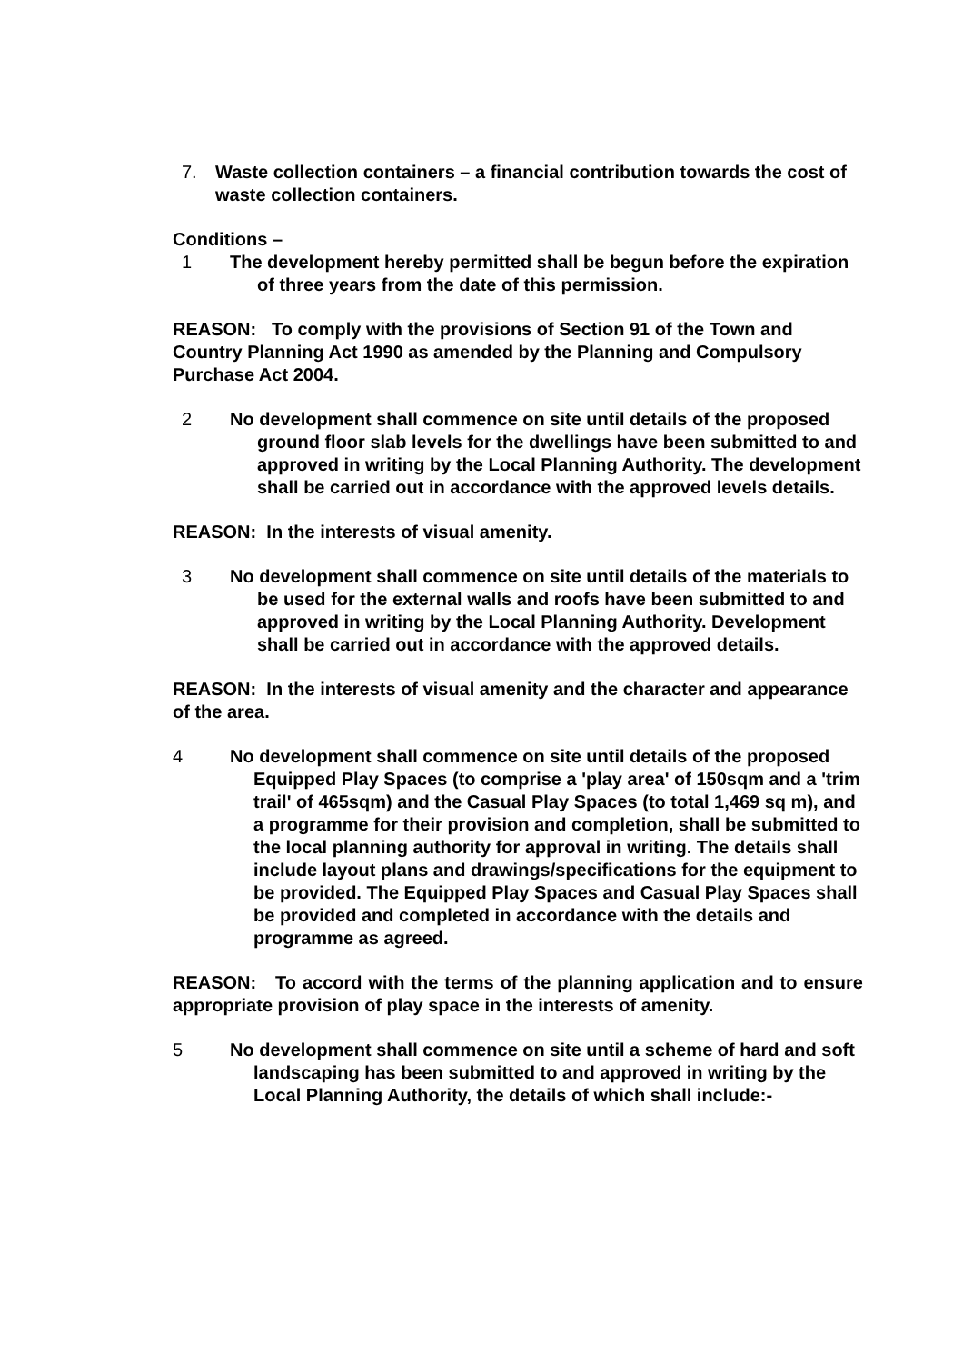7. Waste collection containers – a financial contribution towards the cost of waste collection containers.
Conditions –
1 The development hereby permitted shall be begun before the expiration of three years from the date of this permission.
REASON: To comply with the provisions of Section 91 of the Town and Country Planning Act 1990 as amended by the Planning and Compulsory Purchase Act 2004.
2 No development shall commence on site until details of the proposed ground floor slab levels for the dwellings have been submitted to and approved in writing by the Local Planning Authority. The development shall be carried out in accordance with the approved levels details.
REASON: In the interests of visual amenity.
3 No development shall commence on site until details of the materials to be used for the external walls and roofs have been submitted to and approved in writing by the Local Planning Authority. Development shall be carried out in accordance with the approved details.
REASON: In the interests of visual amenity and the character and appearance of the area.
4 No development shall commence on site until details of the proposed Equipped Play Spaces (to comprise a 'play area' of 150sqm and a 'trim trail' of 465sqm) and the Casual Play Spaces (to total 1,469 sq m), and a programme for their provision and completion, shall be submitted to the local planning authority for approval in writing. The details shall include layout plans and drawings/specifications for the equipment to be provided. The Equipped Play Spaces and Casual Play Spaces shall be provided and completed in accordance with the details and programme as agreed.
REASON: To accord with the terms of the planning application and to ensure appropriate provision of play space in the interests of amenity.
5 No development shall commence on site until a scheme of hard and soft landscaping has been submitted to and approved in writing by the Local Planning Authority, the details of which shall include:-